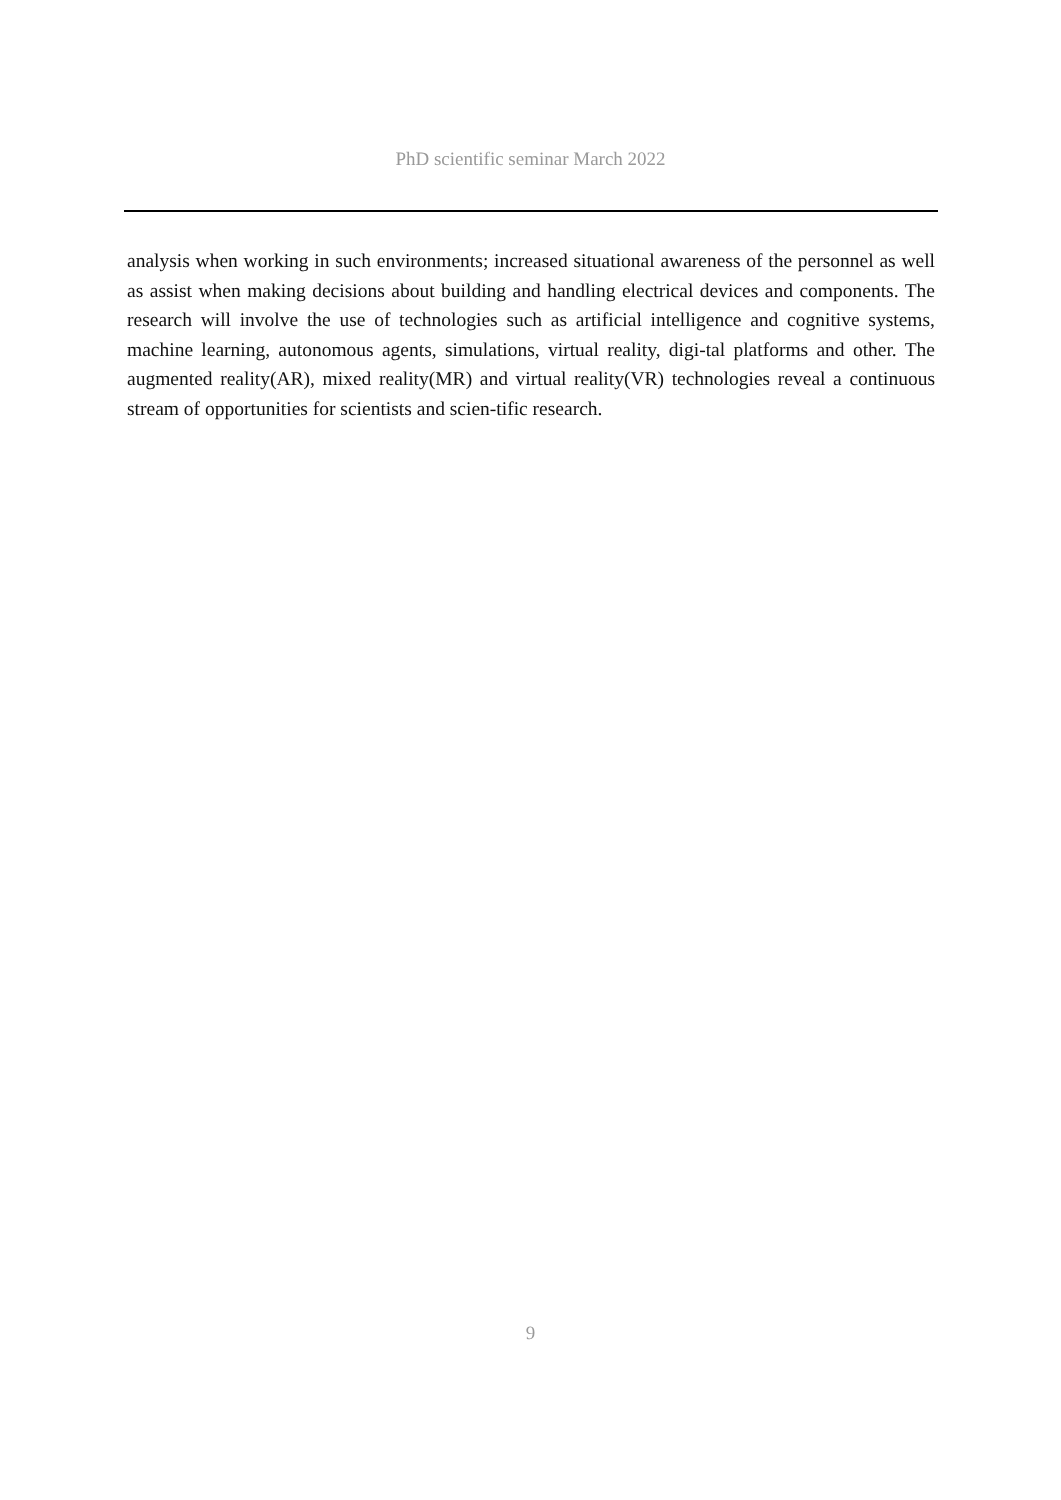PhD scientific seminar March 2022
analysis when working in such environments; increased situational awareness of the personnel as well as assist when making decisions about building and handling electrical devices and components. The research will involve the use of technologies such as artificial intelligence and cognitive systems, machine learning, autonomous agents, simulations, virtual reality, digi-tal platforms and other. The augmented reality(AR), mixed reality(MR) and virtual reality(VR) technologies reveal a continuous stream of opportunities for scientists and scien-tific research.
9